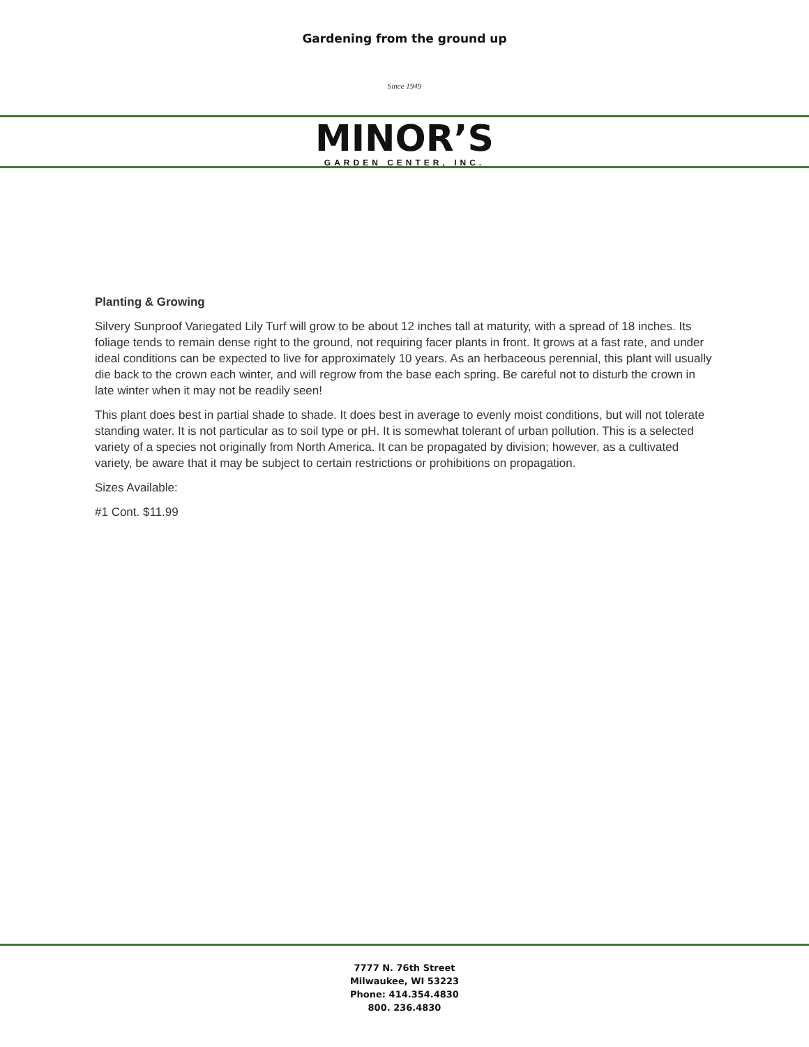Gardening from the ground up
Since 1949
MINOR’S
GARDEN CENTER, INC.
Planting & Growing
Silvery Sunproof Variegated Lily Turf will grow to be about 12 inches tall at maturity, with a spread of 18 inches. Its foliage tends to remain dense right to the ground, not requiring facer plants in front. It grows at a fast rate, and under ideal conditions can be expected to live for approximately 10 years. As an herbaceous perennial, this plant will usually die back to the crown each winter, and will regrow from the base each spring. Be careful not to disturb the crown in late winter when it may not be readily seen!
This plant does best in partial shade to shade. It does best in average to evenly moist conditions, but will not tolerate standing water. It is not particular as to soil type or pH. It is somewhat tolerant of urban pollution. This is a selected variety of a species not originally from North America. It can be propagated by division; however, as a cultivated variety, be aware that it may be subject to certain restrictions or prohibitions on propagation.
Sizes Available:
#1 Cont. $11.99
7777 N. 76th Street
Milwaukee, WI 53223
Phone: 414.354.4830
800. 236.4830